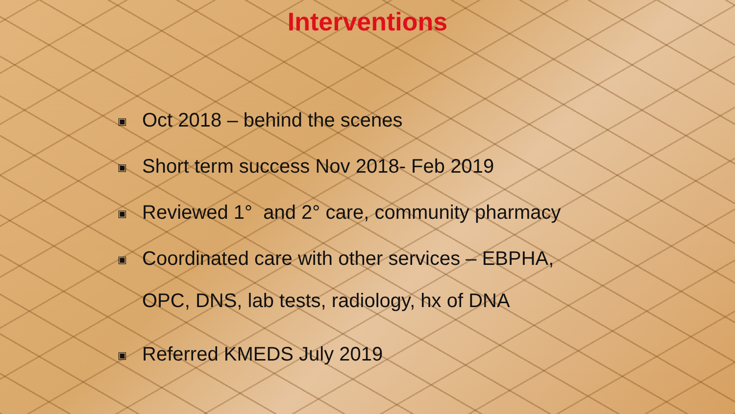Interventions
▣ Oct 2018 – behind the scenes
▣ Short term success Nov 2018- Feb 2019
▣ Reviewed 1° and 2° care, community pharmacy
▣ Coordinated care with other services – EBPHA,
OPC, DNS, lab tests, radiology, hx of DNA
▣ Referred KMEDS July 2019